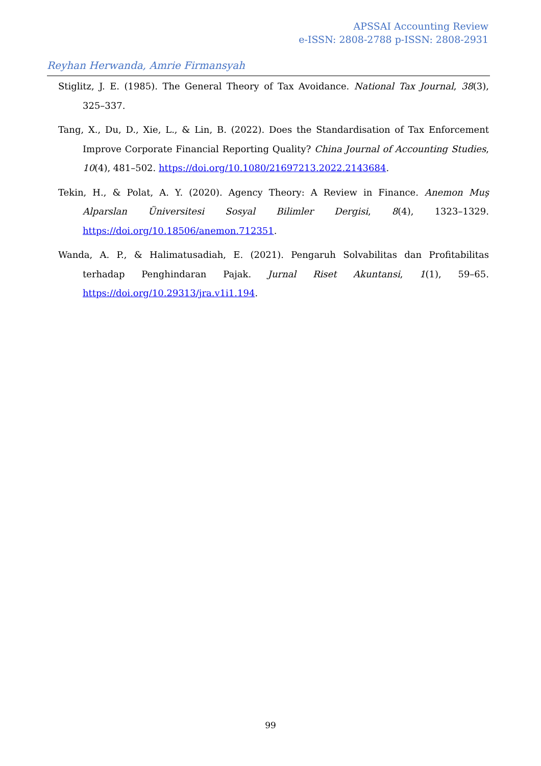APSSAI Accounting Review
e-ISSN: 2808-2788 p-ISSN: 2808-2931
Reyhan Herwanda, Amrie Firmansyah
Stiglitz, J. E. (1985). The General Theory of Tax Avoidance. National Tax Journal, 38(3), 325–337.
Tang, X., Du, D., Xie, L., & Lin, B. (2022). Does the Standardisation of Tax Enforcement Improve Corporate Financial Reporting Quality? China Journal of Accounting Studies, 10(4), 481–502. https://doi.org/10.1080/21697213.2022.2143684.
Tekin, H., & Polat, A. Y. (2020). Agency Theory: A Review in Finance. Anemon Muş Alparslan Üniversitesi Sosyal Bilimler Dergisi, 8(4), 1323–1329. https://doi.org/10.18506/anemon.712351.
Wanda, A. P., & Halimatusadiah, E. (2021). Pengaruh Solvabilitas dan Profitabilitas terhadap Penghindaran Pajak. Jurnal Riset Akuntansi, 1(1), 59–65. https://doi.org/10.29313/jra.v1i1.194.
99